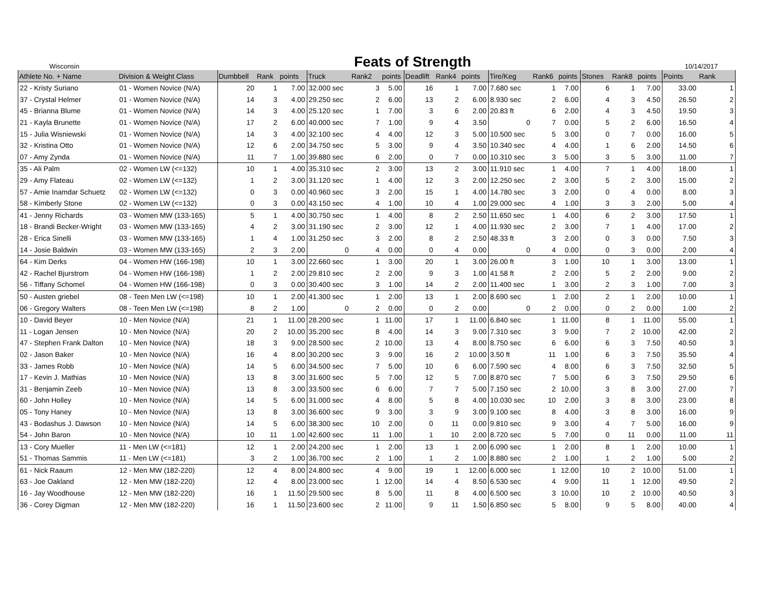Wisconsin
Feats of Strength
10/14/2017
| Athlete No. + Name | Division & Weight Class | Dumbbell | Rank | points | Truck | Rank2 | points | Deadlift | Rank4 | points | Tire/Keg | Rank6 | points | Stones | Rank8 | points | Points | Rank |
| --- | --- | --- | --- | --- | --- | --- | --- | --- | --- | --- | --- | --- | --- | --- | --- | --- | --- | --- |
| 22 - Kristy Suriano | 01 - Women Novice (N/A) | 20 | 1 | 7.00 | 32.000 sec | 3 | 5.00 | 16 | 1 | 7.00 | 7.680 sec | 1 | 7.00 | 6 | 1 | 7.00 | 33.00 | 1 |
| 37 - Crystal Helmer | 01 - Women Novice (N/A) | 14 | 3 | 4.00 | 29.250 sec | 2 | 6.00 | 13 | 2 | 6.00 | 8.930 sec | 2 | 6.00 | 4 | 3 | 4.50 | 26.50 | 2 |
| 45 - Brianna Blume | 01 - Women Novice (N/A) | 14 | 3 | 4.00 | 25.120 sec | 1 | 7.00 | 3 | 6 | 2.00 | 20.83 ft | 6 | 2.00 | 4 | 3 | 4.50 | 19.50 | 3 |
| 21 - Kayla Brunette | 01 - Women Novice (N/A) | 17 | 2 | 6.00 | 40.000 sec | 7 | 1.00 | 9 | 4 | 3.50 | 0 | 7 | 0.00 | 5 | 2 | 6.00 | 16.50 | 4 |
| 15 - Julia Wisniewski | 01 - Women Novice (N/A) | 14 | 3 | 4.00 | 32.100 sec | 4 | 4.00 | 12 | 3 | 5.00 | 10.500 sec | 5 | 3.00 | 0 | 7 | 0.00 | 16.00 | 5 |
| 32 - Kristina Otto | 01 - Women Novice (N/A) | 12 | 6 | 2.00 | 34.750 sec | 5 | 3.00 | 9 | 4 | 3.50 | 10.340 sec | 4 | 4.00 | 1 | 6 | 2.00 | 14.50 | 6 |
| 07 - Amy Zynda | 01 - Women Novice (N/A) | 11 | 7 | 1.00 | 39.880 sec | 6 | 2.00 | 0 | 7 | 0.00 | 10.310 sec | 3 | 5.00 | 3 | 5 | 3.00 | 11.00 | 7 |
| 35 - Ali Palm | 02 - Women LW (<=132) | 10 | 1 | 4.00 | 35.310 sec | 2 | 3.00 | 13 | 2 | 3.00 | 11.910 sec | 1 | 4.00 | 7 | 1 | 4.00 | 18.00 | 1 |
| 29 - Amy Flateau | 02 - Women LW (<=132) | 1 | 2 | 3.00 | 31.120 sec | 1 | 4.00 | 12 | 3 | 2.00 | 12.250 sec | 2 | 3.00 | 5 | 2 | 3.00 | 15.00 | 2 |
| 57 - Amie Inamdar Schuetz | 02 - Women LW (<=132) | 0 | 3 | 0.00 | 40.960 sec | 3 | 2.00 | 15 | 1 | 4.00 | 14.780 sec | 3 | 2.00 | 0 | 4 | 0.00 | 8.00 | 3 |
| 58 - Kimberly Stone | 02 - Women LW (<=132) | 0 | 3 | 0.00 | 43.150 sec | 4 | 1.00 | 10 | 4 | 1.00 | 29.000 sec | 4 | 1.00 | 3 | 3 | 2.00 | 5.00 | 4 |
| 41 - Jenny Richards | 03 - Women MW (133-165) | 5 | 1 | 4.00 | 30.750 sec | 1 | 4.00 | 8 | 2 | 2.50 | 11.650 sec | 1 | 4.00 | 6 | 2 | 3.00 | 17.50 | 1 |
| 18 - Brandi Becker-Wright | 03 - Women MW (133-165) | 4 | 2 | 3.00 | 31.190 sec | 2 | 3.00 | 12 | 1 | 4.00 | 11.930 sec | 2 | 3.00 | 7 | 1 | 4.00 | 17.00 | 2 |
| 28 - Erica Sinelli | 03 - Women MW (133-165) | 1 | 4 | 1.00 | 31.250 sec | 3 | 2.00 | 8 | 2 | 2.50 | 48.33 ft | 3 | 2.00 | 0 | 3 | 0.00 | 7.50 | 3 |
| 14 - Josie Baldwin | 03 - Women MW (133-165) | 2 | 3 | 2.00 | 0 | 4 | 0.00 | 0 | 4 | 0.00 | 0 | 4 | 0.00 | 0 | 3 | 0.00 | 2.00 | 4 |
| 64 - Kim Derks | 04 - Women HW (166-198) | 10 | 1 | 3.00 | 22.660 sec | 1 | 3.00 | 20 | 1 | 3.00 | 26.00 ft | 3 | 1.00 | 10 | 1 | 3.00 | 13.00 | 1 |
| 42 - Rachel Bjurstrom | 04 - Women HW (166-198) | 1 | 2 | 2.00 | 29.810 sec | 2 | 2.00 | 9 | 3 | 1.00 | 41.58 ft | 2 | 2.00 | 5 | 2 | 2.00 | 9.00 | 2 |
| 56 - Tiffany Schomel | 04 - Women HW (166-198) | 0 | 3 | 0.00 | 30.400 sec | 3 | 1.00 | 14 | 2 | 2.00 | 11.400 sec | 1 | 3.00 | 2 | 3 | 1.00 | 7.00 | 3 |
| 50 - Austen griebel | 08 - Teen Men LW (<=198) | 10 | 1 | 2.00 | 41.300 sec | 1 | 2.00 | 13 | 1 | 2.00 | 8.690 sec | 1 | 2.00 | 2 | 1 | 2.00 | 10.00 | 1 |
| 06 - Gregory Walters | 08 - Teen Men LW (<=198) | 8 | 2 | 1.00 | 0 | 2 | 0.00 | 0 | 2 | 0.00 | 0 | 2 | 0.00 | 0 | 2 | 0.00 | 1.00 | 2 |
| 10 - David Beyer | 10 - Men Novice (N/A) | 21 | 1 | 11.00 | 28.200 sec | 1 | 11.00 | 17 | 1 | 11.00 | 6.840 sec | 1 | 11.00 | 8 | 1 | 11.00 | 55.00 | 1 |
| 11 - Logan Jensen | 10 - Men Novice (N/A) | 20 | 2 | 10.00 | 35.200 sec | 8 | 4.00 | 14 | 3 | 9.00 | 7.310 sec | 3 | 9.00 | 7 | 2 | 10.00 | 42.00 | 2 |
| 47 - Stephen Frank Dalton | 10 - Men Novice (N/A) | 18 | 3 | 9.00 | 28.500 sec | 2 | 10.00 | 13 | 4 | 8.00 | 8.750 sec | 6 | 6.00 | 6 | 3 | 7.50 | 40.50 | 3 |
| 02 - Jason Baker | 10 - Men Novice (N/A) | 16 | 4 | 8.00 | 30.200 sec | 3 | 9.00 | 16 | 2 | 10.00 | 3.50 ft | 11 | 1.00 | 6 | 3 | 7.50 | 35.50 | 4 |
| 33 - James Robb | 10 - Men Novice (N/A) | 14 | 5 | 6.00 | 34.500 sec | 7 | 5.00 | 10 | 6 | 6.00 | 7.590 sec | 4 | 8.00 | 6 | 3 | 7.50 | 32.50 | 5 |
| 17 - Kevin J. Mathias | 10 - Men Novice (N/A) | 13 | 8 | 3.00 | 31.600 sec | 5 | 7.00 | 12 | 5 | 7.00 | 8.870 sec | 7 | 5.00 | 6 | 3 | 7.50 | 29.50 | 6 |
| 31 - Benjamin Zeeb | 10 - Men Novice (N/A) | 13 | 8 | 3.00 | 33.500 sec | 6 | 6.00 | 7 | 7 | 5.00 | 7.150 sec | 2 | 10.00 | 3 | 8 | 3.00 | 27.00 | 7 |
| 60 - John Holley | 10 - Men Novice (N/A) | 14 | 5 | 6.00 | 31.000 sec | 4 | 8.00 | 5 | 8 | 4.00 | 10.030 sec | 10 | 2.00 | 3 | 8 | 3.00 | 23.00 | 8 |
| 05 - Tony Haney | 10 - Men Novice (N/A) | 13 | 8 | 3.00 | 36.600 sec | 9 | 3.00 | 3 | 9 | 3.00 | 9.100 sec | 8 | 4.00 | 3 | 8 | 3.00 | 16.00 | 9 |
| 43 - Bodashus J. Dawson | 10 - Men Novice (N/A) | 14 | 5 | 6.00 | 38.300 sec | 10 | 2.00 | 0 | 11 | 0.00 | 9.810 sec | 9 | 3.00 | 4 | 7 | 5.00 | 16.00 | 9 |
| 54 - John Baron | 10 - Men Novice (N/A) | 10 | 11 | 1.00 | 42.600 sec | 11 | 1.00 | 1 | 10 | 2.00 | 8.720 sec | 5 | 7.00 | 0 | 11 | 0.00 | 11.00 | 11 |
| 13 - Cory Mueller | 11 - Men LW (<=181) | 12 | 1 | 2.00 | 24.200 sec | 1 | 2.00 | 13 | 1 | 2.00 | 6.090 sec | 1 | 2.00 | 8 | 1 | 2.00 | 10.00 | 1 |
| 51 - Thomas Sammis | 11 - Men LW (<=181) | 3 | 2 | 1.00 | 36.700 sec | 2 | 1.00 | 1 | 2 | 1.00 | 8.880 sec | 2 | 1.00 | 1 | 2 | 1.00 | 5.00 | 2 |
| 61 - Nick Raaum | 12 - Men MW (182-220) | 12 | 4 | 8.00 | 24.800 sec | 4 | 9.00 | 19 | 1 | 12.00 | 6.000 sec | 1 | 12.00 | 10 | 2 | 10.00 | 51.00 | 1 |
| 63 - Joe Oakland | 12 - Men MW (182-220) | 12 | 4 | 8.00 | 23.000 sec | 1 | 12.00 | 14 | 4 | 8.50 | 6.530 sec | 4 | 9.00 | 11 | 1 | 12.00 | 49.50 | 2 |
| 16 - Jay Woodhouse | 12 - Men MW (182-220) | 16 | 1 | 11.50 | 29.500 sec | 8 | 5.00 | 11 | 8 | 4.00 | 6.500 sec | 3 | 10.00 | 10 | 2 | 10.00 | 40.50 | 3 |
| 36 - Corey Digman | 12 - Men MW (182-220) | 16 | 1 | 11.50 | 23.600 sec | 2 | 11.00 | 9 | 11 | 1.50 | 6.850 sec | 5 | 8.00 | 9 | 5 | 8.00 | 40.00 | 4 |